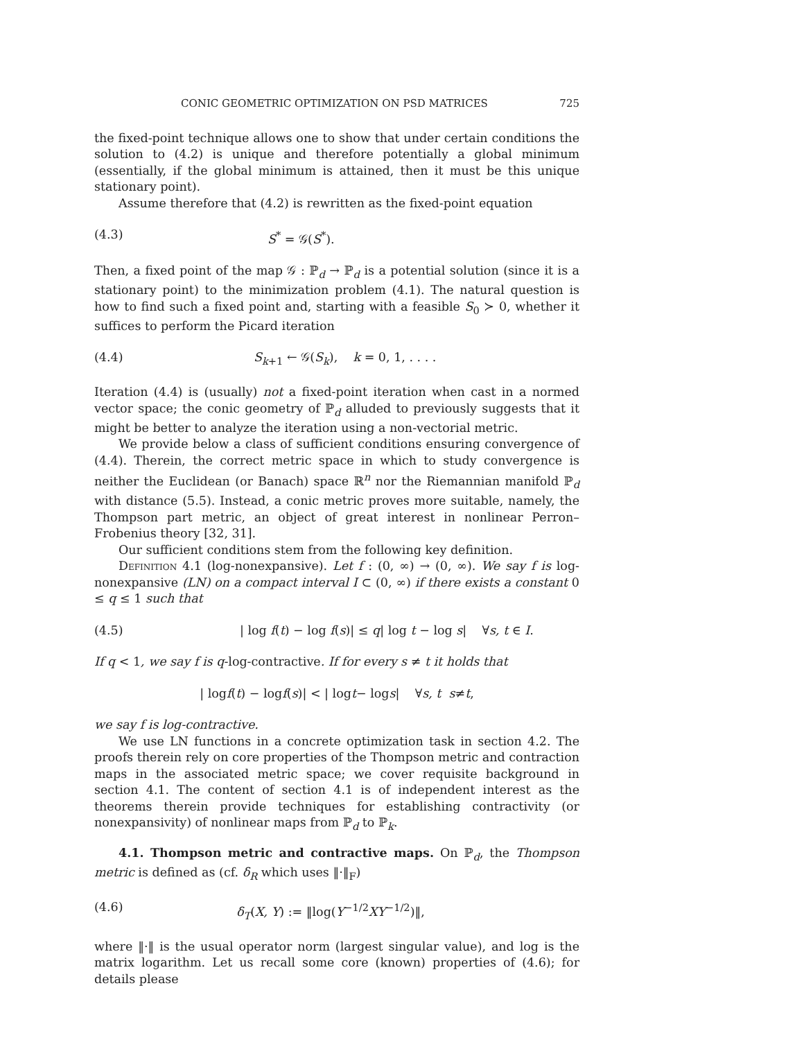CONIC GEOMETRIC OPTIMIZATION ON PSD MATRICES 725
the fixed-point technique allows one to show that under certain conditions the solution to (4.2) is unique and therefore potentially a global minimum (essentially, if the global minimum is attained, then it must be this unique stationary point).
Assume therefore that (4.2) is rewritten as the fixed-point equation
(4.3) S<sup>*</sup> = 𝒢(S<sup>*</sup>).
Then, a fixed point of the map 𝒢 : ℙ<sub>d</sub> → ℙ<sub>d</sub> is a potential solution (since it is a stationary point) to the minimization problem (4.1). The natural question is how to find such a fixed point and, starting with a feasible S<sub>0</sub> ≻ 0, whether it suffices to perform the Picard iteration
(4.4) S<sub>k+1</sub> ← 𝒢(S<sub>k</sub>), k = 0, 1, . . . .
Iteration (4.4) is (usually) not a fixed-point iteration when cast in a normed vector space; the conic geometry of ℙ<sub>d</sub> alluded to previously suggests that it might be better to analyze the iteration using a non-vectorial metric.
We provide below a class of sufficient conditions ensuring convergence of (4.4). Therein, the correct metric space in which to study convergence is neither the Euclidean (or Banach) space ℝ<sup>n</sup> nor the Riemannian manifold ℙ<sub>d</sub> with distance (5.5). Instead, a conic metric proves more suitable, namely, the Thompson part metric, an object of great interest in nonlinear Perron–Frobenius theory [32, 31].
Our sufficient conditions stem from the following key definition.
Definition 4.1 (log-nonexpansive). Let f : (0, ∞) → (0, ∞). We say f is log-nonexpansive (LN) on a compact interval I ⊂ (0, ∞) if there exists a constant 0 ≤ q ≤ 1 such that
(4.5) | log f(t) − log f(s)| ≤ q| log t − log s| ∀s, t ∈ I.
If q < 1, we say f is q-log-contractive. If for every s ≠ t it holds that
| log f (t) − log f (s)| < | log t − log s | ∀ s, t s ≠ t,
we say f is log-contractive.
We use LN functions in a concrete optimization task in section 4.2. The proofs therein rely on core properties of the Thompson metric and contraction maps in the associated metric space; we cover requisite background in section 4.1. The content of section 4.1 is of independent interest as the theorems therein provide techniques for establishing contractivity (or nonexpansivity) of nonlinear maps from ℙ<sub>d</sub> to ℙ<sub>k</sub>.
4.1. Thompson metric and contractive maps. On ℙ<sub>d</sub>, the Thompson metric is defined as (cf. δ<sub>R</sub> which uses ‖·‖<sub>F</sub>)
(4.6) δ<sub>T</sub>(X, Y) := ‖log(Y<sup>−1/2</sup>XY<sup>−1/2</sup>)‖,
where ‖·‖ is the usual operator norm (largest singular value), and log is the matrix logarithm. Let us recall some core (known) properties of (4.6); for details please